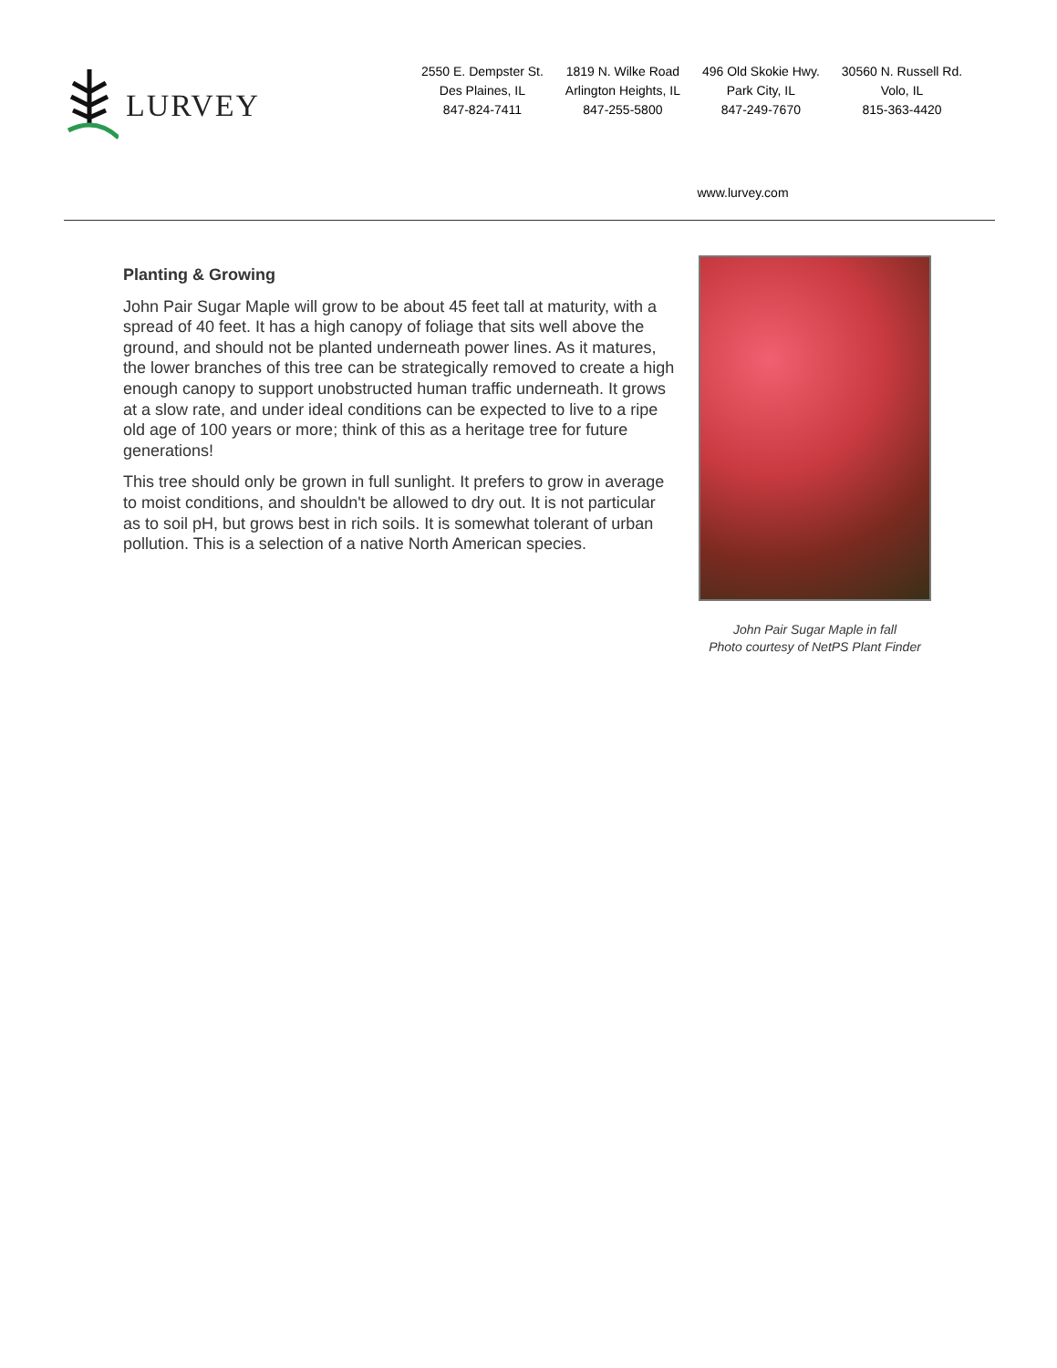LURVEY
2550 E. Dempster St.
Des Plaines, IL
847-824-7411
1819 N. Wilke Road
Arlington Heights, IL
847-255-5800
496 Old Skokie Hwy.
Park City, IL
847-249-7670
30560 N. Russell Rd.
Volo, IL
815-363-4420
www.lurvey.com
Planting & Growing
John Pair Sugar Maple will grow to be about 45 feet tall at maturity, with a spread of 40 feet. It has a high canopy of foliage that sits well above the ground, and should not be planted underneath power lines. As it matures, the lower branches of this tree can be strategically removed to create a high enough canopy to support unobstructed human traffic underneath. It grows at a slow rate, and under ideal conditions can be expected to live to a ripe old age of 100 years or more; think of this as a heritage tree for future generations!
This tree should only be grown in full sunlight. It prefers to grow in average to moist conditions, and shouldn't be allowed to dry out. It is not particular as to soil pH, but grows best in rich soils. It is somewhat tolerant of urban pollution. This is a selection of a native North American species.
John Pair Sugar Maple in fall
Photo courtesy of NetPS Plant Finder